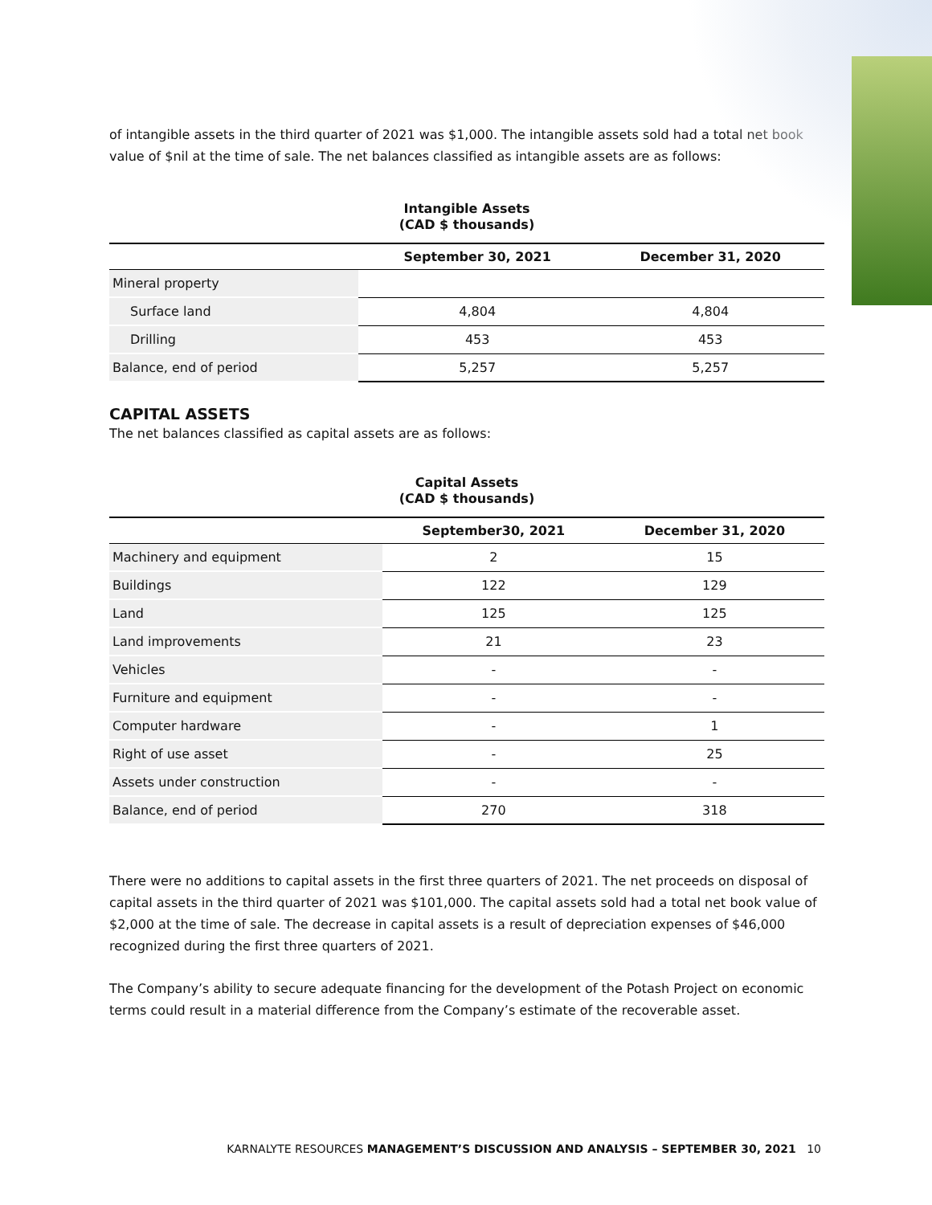of intangible assets in the third quarter of 2021 was $1,000. The intangible assets sold had a total net book value of $nil at the time of sale. The net balances classified as intangible assets are as follows:
Intangible Assets
(CAD $ thousands)
| | September 30, 2021 | December 31, 2020 |
| --- | --- | --- |
| Mineral property | | |
| Surface land | 4,804 | 4,804 |
| Drilling | 453 | 453 |
| Balance, end of period | 5,257 | 5,257 |
CAPITAL ASSETS
The net balances classified as capital assets are as follows:
Capital Assets
(CAD $ thousands)
| | September30, 2021 | December 31, 2020 |
| --- | --- | --- |
| Machinery and equipment | 2 | 15 |
| Buildings | 122 | 129 |
| Land | 125 | 125 |
| Land improvements | 21 | 23 |
| Vehicles | - | - |
| Furniture and equipment | - | - |
| Computer hardware | - | 1 |
| Right of use asset | - | 25 |
| Assets under construction | - | - |
| Balance, end of period | 270 | 318 |
There were no additions to capital assets in the first three quarters of 2021. The net proceeds on disposal of capital assets in the third quarter of 2021 was $101,000. The capital assets sold had a total net book value of $2,000 at the time of sale. The decrease in capital assets is a result of depreciation expenses of $46,000 recognized during the first three quarters of 2021.
The Company’s ability to secure adequate financing for the development of the Potash Project on economic terms could result in a material difference from the Company’s estimate of the recoverable asset.
KARNALYTE RESOURCES MANAGEMENT’S DISCUSSION AND ANALYSIS – SEPTEMBER 30, 2021 10